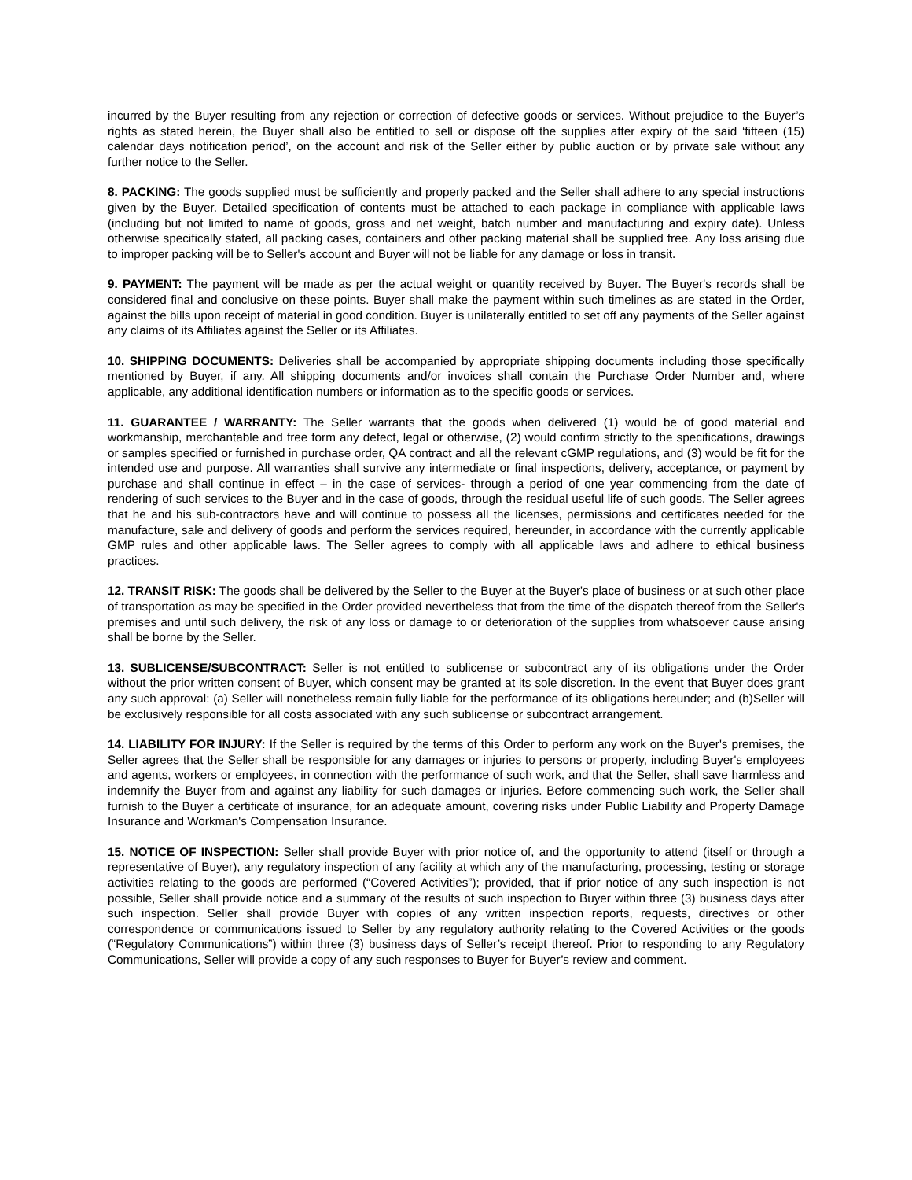incurred by the Buyer resulting from any rejection or correction of defective goods or services. Without prejudice to the Buyer’s rights as stated herein, the Buyer shall also be entitled to sell or dispose off the supplies after expiry of the said ‘fifteen (15) calendar days notification period’, on the account and risk of the Seller either by public auction or by private sale without any further notice to the Seller.
8. PACKING: The goods supplied must be sufficiently and properly packed and the Seller shall adhere to any special instructions given by the Buyer. Detailed specification of contents must be attached to each package in compliance with applicable laws (including but not limited to name of goods, gross and net weight, batch number and manufacturing and expiry date). Unless otherwise specifically stated, all packing cases, containers and other packing material shall be supplied free. Any loss arising due to improper packing will be to Seller's account and Buyer will not be liable for any damage or loss in transit.
9. PAYMENT: The payment will be made as per the actual weight or quantity received by Buyer. The Buyer's records shall be considered final and conclusive on these points. Buyer shall make the payment within such timelines as are stated in the Order, against the bills upon receipt of material in good condition. Buyer is unilaterally entitled to set off any payments of the Seller against any claims of its Affiliates against the Seller or its Affiliates.
10. SHIPPING DOCUMENTS: Deliveries shall be accompanied by appropriate shipping documents including those specifically mentioned by Buyer, if any. All shipping documents and/or invoices shall contain the Purchase Order Number and, where applicable, any additional identification numbers or information as to the specific goods or services.
11. GUARANTEE / WARRANTY: The Seller warrants that the goods when delivered (1) would be of good material and workmanship, merchantable and free form any defect, legal or otherwise, (2) would confirm strictly to the specifications, drawings or samples specified or furnished in purchase order, QA contract and all the relevant cGMP regulations, and (3) would be fit for the intended use and purpose. All warranties shall survive any intermediate or final inspections, delivery, acceptance, or payment by purchase and shall continue in effect – in the case of services- through a period of one year commencing from the date of rendering of such services to the Buyer and in the case of goods, through the residual useful life of such goods. The Seller agrees that he and his sub-contractors have and will continue to possess all the licenses, permissions and certificates needed for the manufacture, sale and delivery of goods and perform the services required, hereunder, in accordance with the currently applicable GMP rules and other applicable laws. The Seller agrees to comply with all applicable laws and adhere to ethical business practices.
12. TRANSIT RISK: The goods shall be delivered by the Seller to the Buyer at the Buyer's place of business or at such other place of transportation as may be specified in the Order provided nevertheless that from the time of the dispatch thereof from the Seller's premises and until such delivery, the risk of any loss or damage to or deterioration of the supplies from whatsoever cause arising shall be borne by the Seller.
13. SUBLICENSE/SUBCONTRACT: Seller is not entitled to sublicense or subcontract any of its obligations under the Order without the prior written consent of Buyer, which consent may be granted at its sole discretion. In the event that Buyer does grant any such approval: (a) Seller will nonetheless remain fully liable for the performance of its obligations hereunder; and (b)Seller will be exclusively responsible for all costs associated with any such sublicense or subcontract arrangement.
14. LIABILITY FOR INJURY: If the Seller is required by the terms of this Order to perform any work on the Buyer's premises, the Seller agrees that the Seller shall be responsible for any damages or injuries to persons or property, including Buyer's employees and agents, workers or employees, in connection with the performance of such work, and that the Seller, shall save harmless and indemnify the Buyer from and against any liability for such damages or injuries. Before commencing such work, the Seller shall furnish to the Buyer a certificate of insurance, for an adequate amount, covering risks under Public Liability and Property Damage Insurance and Workman's Compensation Insurance.
15. NOTICE OF INSPECTION: Seller shall provide Buyer with prior notice of, and the opportunity to attend (itself or through a representative of Buyer), any regulatory inspection of any facility at which any of the manufacturing, processing, testing or storage activities relating to the goods are performed (“Covered Activities”); provided, that if prior notice of any such inspection is not possible, Seller shall provide notice and a summary of the results of such inspection to Buyer within three (3) business days after such inspection. Seller shall provide Buyer with copies of any written inspection reports, requests, directives or other correspondence or communications issued to Seller by any regulatory authority relating to the Covered Activities or the goods (“Regulatory Communications”) within three (3) business days of Seller’s receipt thereof. Prior to responding to any Regulatory Communications, Seller will provide a copy of any such responses to Buyer for Buyer’s review and comment.